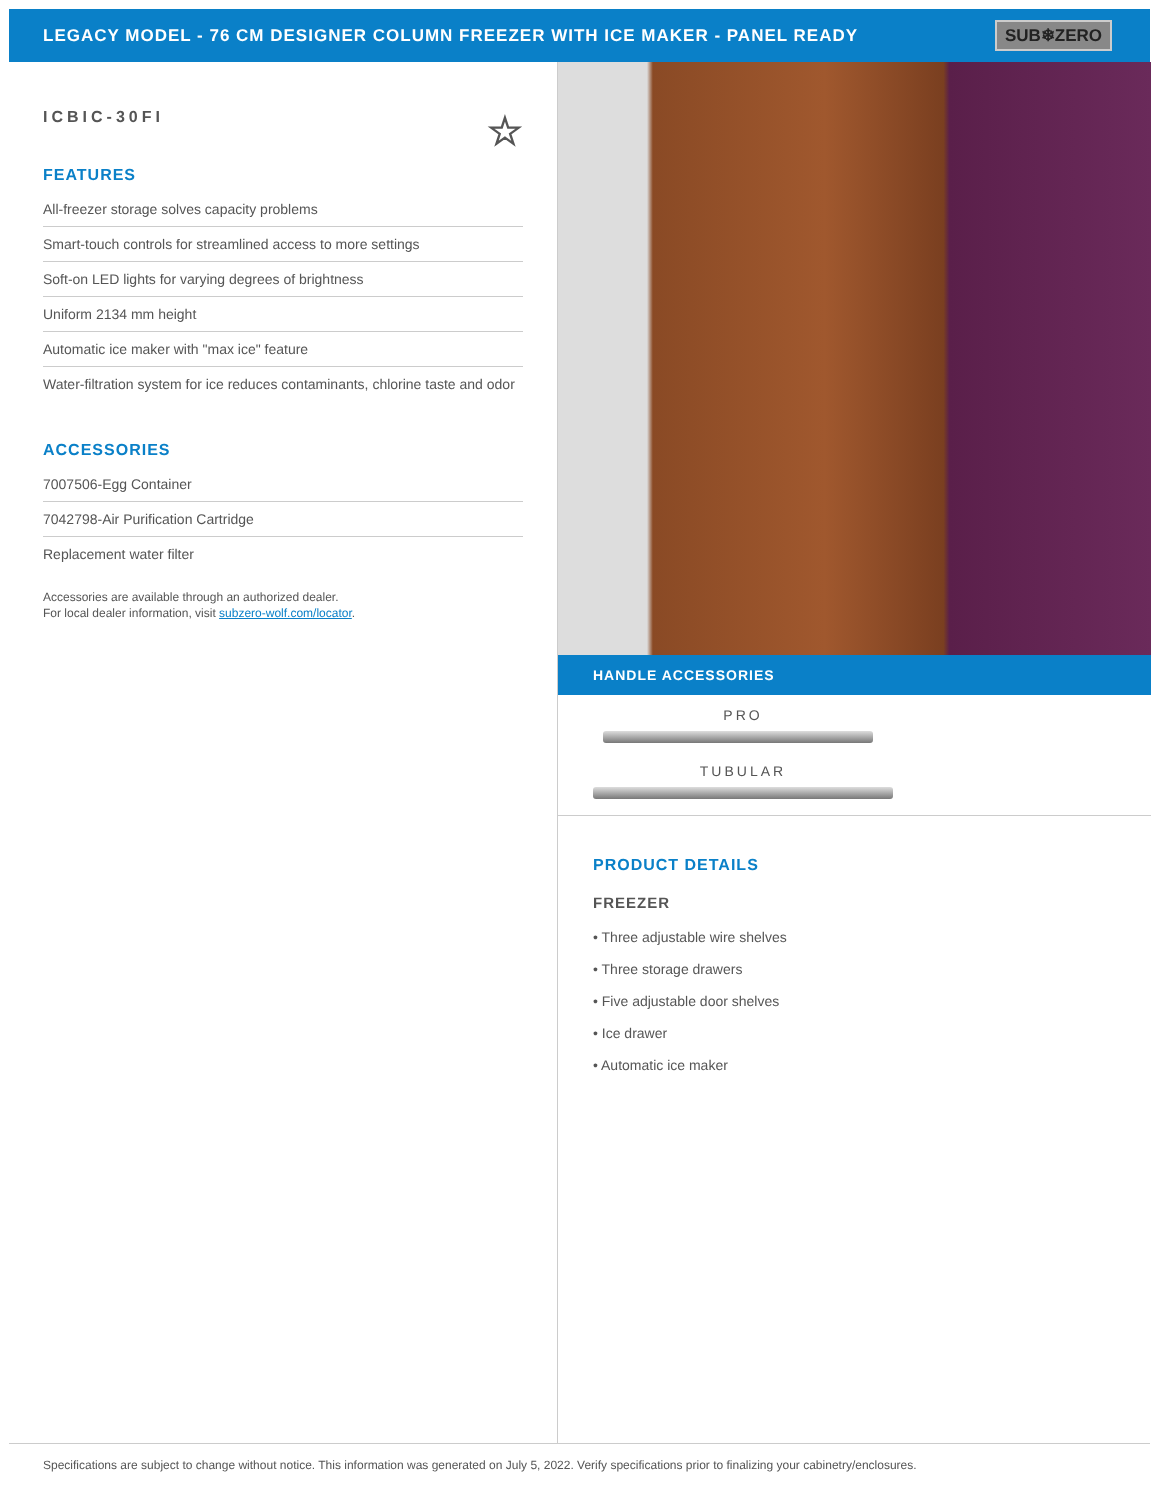LEGACY MODEL - 76 CM DESIGNER COLUMN FREEZER WITH ICE MAKER - PANEL READY
SUB❄ZERO
ICBIC-30FI ☆
FEATURES
All-freezer storage solves capacity problems
Smart-touch controls for streamlined access to more settings
Soft-on LED lights for varying degrees of brightness
Uniform 2134 mm height
Automatic ice maker with "max ice" feature
Water-filtration system for ice reduces contaminants, chlorine taste and odor
ACCESSORIES
7007506-Egg Container
7042798-Air Purification Cartridge
Replacement water filter
Accessories are available through an authorized dealer.
For local dealer information, visit subzero-wolf.com/locator.
HANDLE ACCESSORIES
PRO
TUBULAR
PRODUCT DETAILS
FREEZER
• Three adjustable wire shelves
• Three storage drawers
• Five adjustable door shelves
• Ice drawer
• Automatic ice maker
Specifications are subject to change without notice. This information was generated on July 5, 2022. Verify specifications prior to finalizing your cabinetry/enclosures.